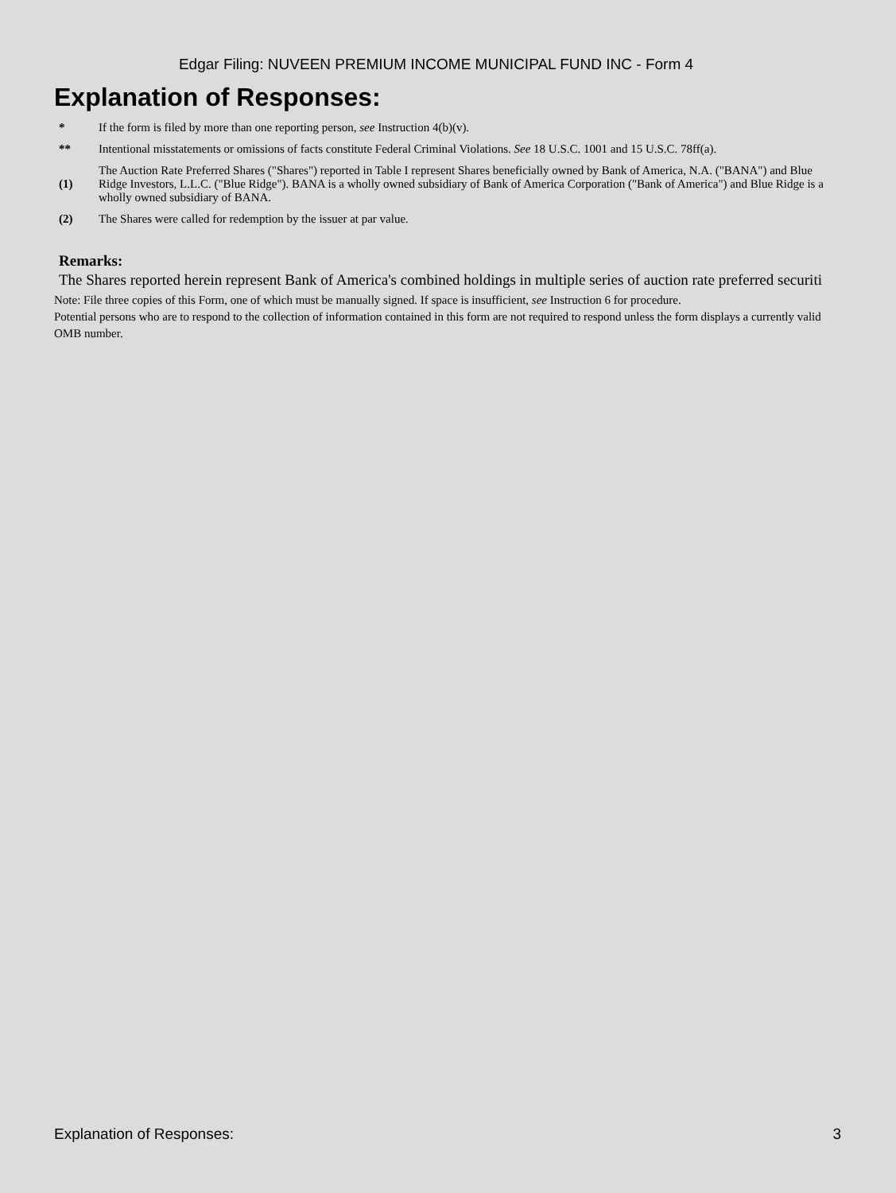Edgar Filing: NUVEEN PREMIUM INCOME MUNICIPAL FUND INC - Form 4
Explanation of Responses:
| * | If the form is filed by more than one reporting person, see Instruction 4(b)(v). |
| ** | Intentional misstatements or omissions of facts constitute Federal Criminal Violations. See 18 U.S.C. 1001 and 15 U.S.C. 78ff(a). |
| (1) | The Auction Rate Preferred Shares ("Shares") reported in Table I represent Shares beneficially owned by Bank of America, N.A. ("BANA") and Blue Ridge Investors, L.L.C. ("Blue Ridge"). BANA is a wholly owned subsidiary of Bank of America Corporation ("Bank of America") and Blue Ridge is a wholly owned subsidiary of BANA. |
| (2) | The Shares were called for redemption by the issuer at par value. |
Remarks:
The Shares reported herein represent Bank of America's combined holdings in multiple series of auction rate preferred securiti
Note: File three copies of this Form, one of which must be manually signed. If space is insufficient, see Instruction 6 for procedure.
Potential persons who are to respond to the collection of information contained in this form are not required to respond unless the form displays a currently valid OMB number.
Explanation of Responses: 3